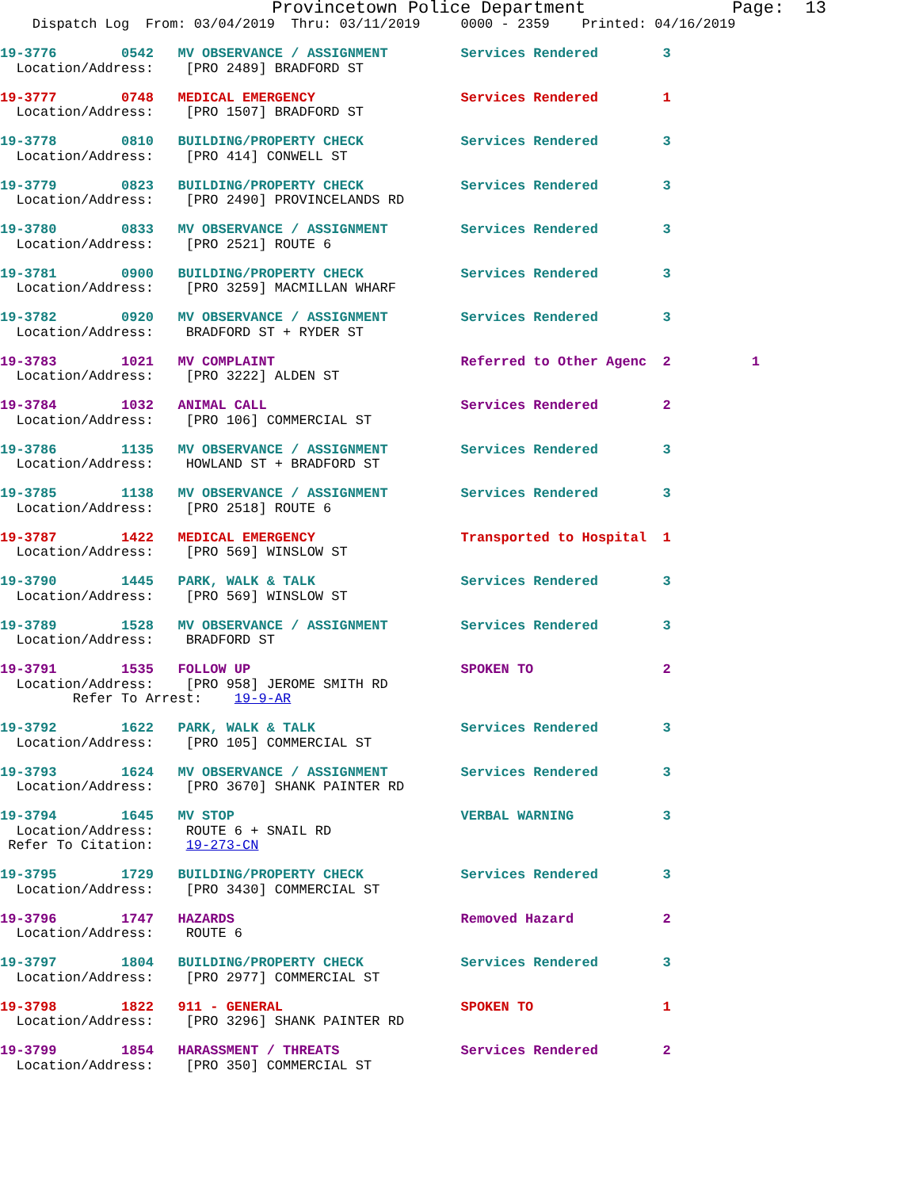Provincetown Police Department              Page:  13
    Dispatch Log  From: 03/04/2019  Thru: 03/11/2019     0000 - 2359    Printed: 04/16/2019
19-3776        0542   MV OBSERVANCE / ASSIGNMENT         Services Rendered        3
  Location/Address:    [PRO 2489] BRADFORD ST
19-3777        0748   MEDICAL EMERGENCY                  Services Rendered        1
  Location/Address:    [PRO 1507] BRADFORD ST
19-3778        0810   BUILDING/PROPERTY CHECK            Services Rendered        3
  Location/Address:    [PRO 414] CONWELL ST
19-3779        0823   BUILDING/PROPERTY CHECK            Services Rendered        3
  Location/Address:    [PRO 2490] PROVINCELANDS RD
19-3780        0833   MV OBSERVANCE / ASSIGNMENT         Services Rendered        3
  Location/Address:    [PRO 2521] ROUTE 6
19-3781        0900   BUILDING/PROPERTY CHECK            Services Rendered        3
  Location/Address:    [PRO 3259] MACMILLAN WHARF
19-3782        0920   MV OBSERVANCE / ASSIGNMENT         Services Rendered        3
  Location/Address:    BRADFORD ST + RYDER ST
19-3783        1021   MV COMPLAINT                       Referred to Other Agenc  2          1
  Location/Address:    [PRO 3222] ALDEN ST
19-3784        1032   ANIMAL CALL                        Services Rendered        2
  Location/Address:    [PRO 106] COMMERCIAL ST
19-3786        1135   MV OBSERVANCE / ASSIGNMENT         Services Rendered        3
  Location/Address:    HOWLAND ST + BRADFORD ST
19-3785        1138   MV OBSERVANCE / ASSIGNMENT         Services Rendered        3
  Location/Address:    [PRO 2518] ROUTE 6
19-3787        1422   MEDICAL EMERGENCY                  Transported to Hospital  1
  Location/Address:    [PRO 569] WINSLOW ST
19-3790        1445   PARK, WALK & TALK                  Services Rendered        3
  Location/Address:    [PRO 569] WINSLOW ST
19-3789        1528   MV OBSERVANCE / ASSIGNMENT         Services Rendered        3
  Location/Address:    BRADFORD ST
19-3791        1535   FOLLOW UP                          SPOKEN TO                2
  Location/Address:    [PRO 958] JEROME SMITH RD
         Refer To Arrest:    19-9-AR
19-3792        1622   PARK, WALK & TALK                  Services Rendered        3
  Location/Address:    [PRO 105] COMMERCIAL ST
19-3793        1624   MV OBSERVANCE / ASSIGNMENT         Services Rendered        3
  Location/Address:    [PRO 3670] SHANK PAINTER RD
19-3794        1645   MV STOP                            VERBAL WARNING           3
  Location/Address:    ROUTE 6 + SNAIL RD
 Refer To Citation:    19-273-CN
19-3795        1729   BUILDING/PROPERTY CHECK            Services Rendered        3
  Location/Address:    [PRO 3430] COMMERCIAL ST
19-3796        1747   HAZARDS                            Removed Hazard           2
  Location/Address:    ROUTE 6
19-3797        1804   BUILDING/PROPERTY CHECK            Services Rendered        3
  Location/Address:    [PRO 2977] COMMERCIAL ST
19-3798        1822   911 - GENERAL                      SPOKEN TO                1
  Location/Address:    [PRO 3296] SHANK PAINTER RD
19-3799        1854   HARASSMENT / THREATS               Services Rendered        2
  Location/Address:    [PRO 350] COMMERCIAL ST